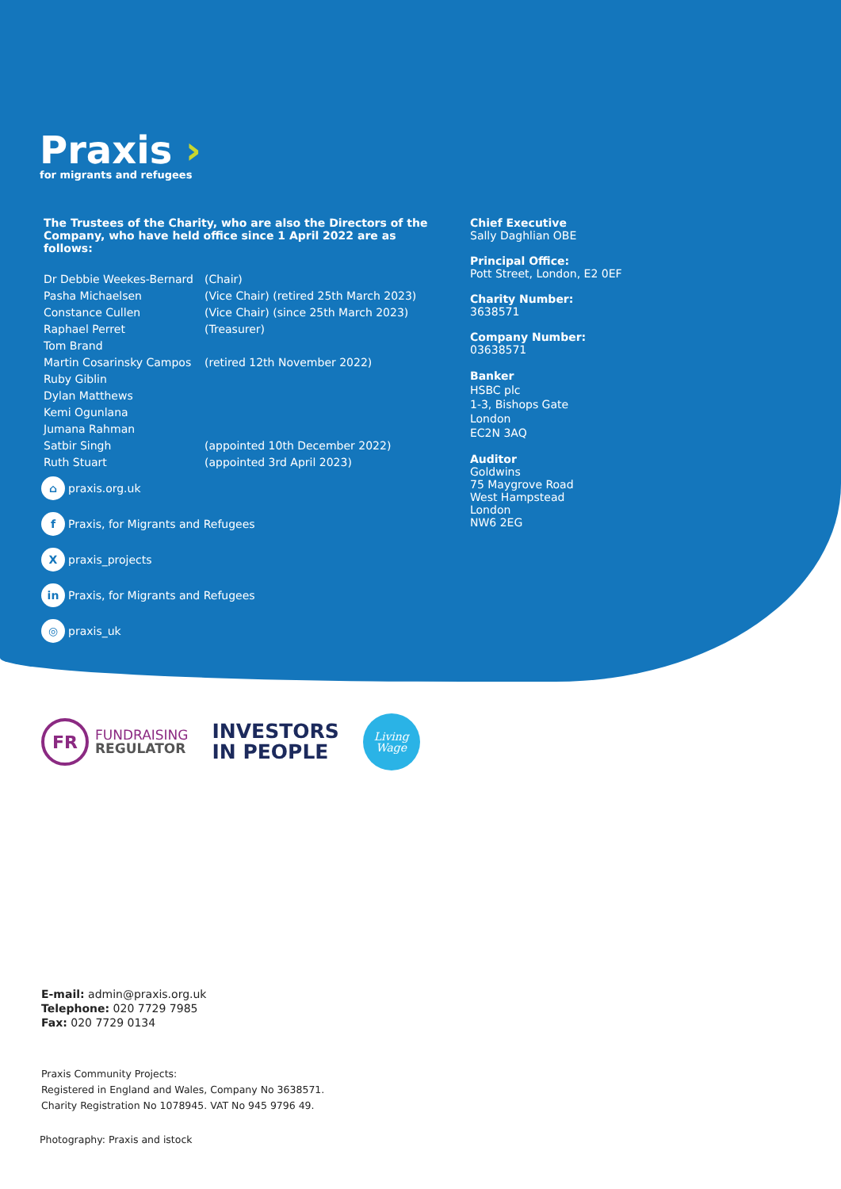Praxis ›
for migrants and refugees
The Trustees of the Charity, who are also the Directors of the Company, who have held office since 1 April 2022 are as follows:
| Dr Debbie Weekes-Bernard | (Chair) |
| Pasha Michaelsen | (Vice Chair) (retired 25th March 2023) |
| Constance Cullen | (Vice Chair) (since 25th March 2023) |
| Raphael Perret | (Treasurer) |
| Tom Brand | |
| Martin Cosarinsky Campos | (retired 12th November 2022) |
| Ruby Giblin | |
| Dylan Matthews | |
| Kemi Ogunlana | |
| Jumana Rahman | |
| Satbir Singh | (appointed 10th December 2022) |
| Ruth Stuart | (appointed 3rd April 2023) |
Chief Executive
Sally Daghlian OBE
Principal Office:
Pott Street, London, E2 0EF
Charity Number:
3638571
Company Number:
03638571
Banker
HSBC plc
1-3, Bishops Gate
London
EC2N 3AQ
Auditor
Goldwins
75 Maygrove Road
West Hampstead
London
NW6 2EG
⌂ praxis.org.uk
f Praxis, for Migrants and Refugees
X praxis_projects
in Praxis, for Migrants and Refugees
◎ praxis_uk
FR FUNDRAISING
REGULATOR
INVESTORS
IN PEOPLE
Living
Wage
E-mail: admin@praxis.org.uk
Telephone: 020 7729 7985
Fax: 020 7729 0134
Praxis Community Projects:
Registered in England and Wales, Company No 3638571.
Charity Registration No 1078945. VAT No 945 9796 49.
Photography: Praxis and istock